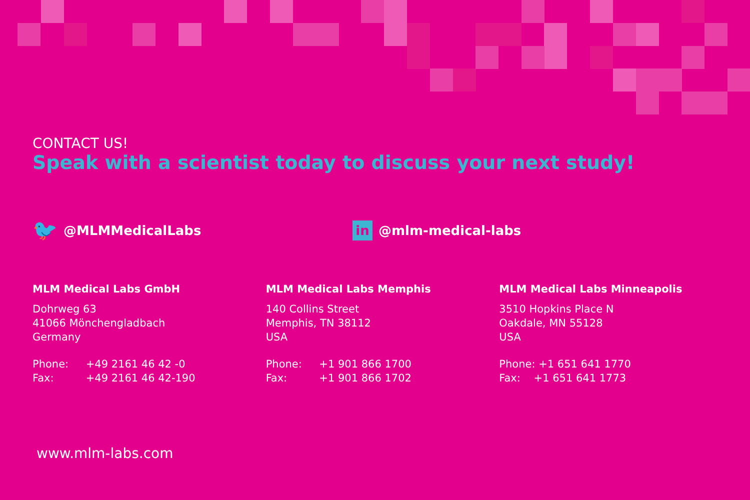CONTACT US!
Speak with a scientist today to discuss your next study!
🐦 @MLMMedicalLabs
in @mlm-medical-labs
MLM Medical Labs GmbH
Dohrweg 63
41066 Mönchengladbach
Germany
Phone: +49 2161 46 42 -0
Fax: +49 2161 46 42-190
MLM Medical Labs Memphis
140 Collins Street
Memphis, TN 38112
USA
Phone: +1 901 866 1700
Fax: +1 901 866 1702
MLM Medical Labs Minneapolis
3510 Hopkins Place N
Oakdale, MN 55128
USA
Phone: +1 651 641 1770
Fax: +1 651 641 1773
www.mlm-labs.com